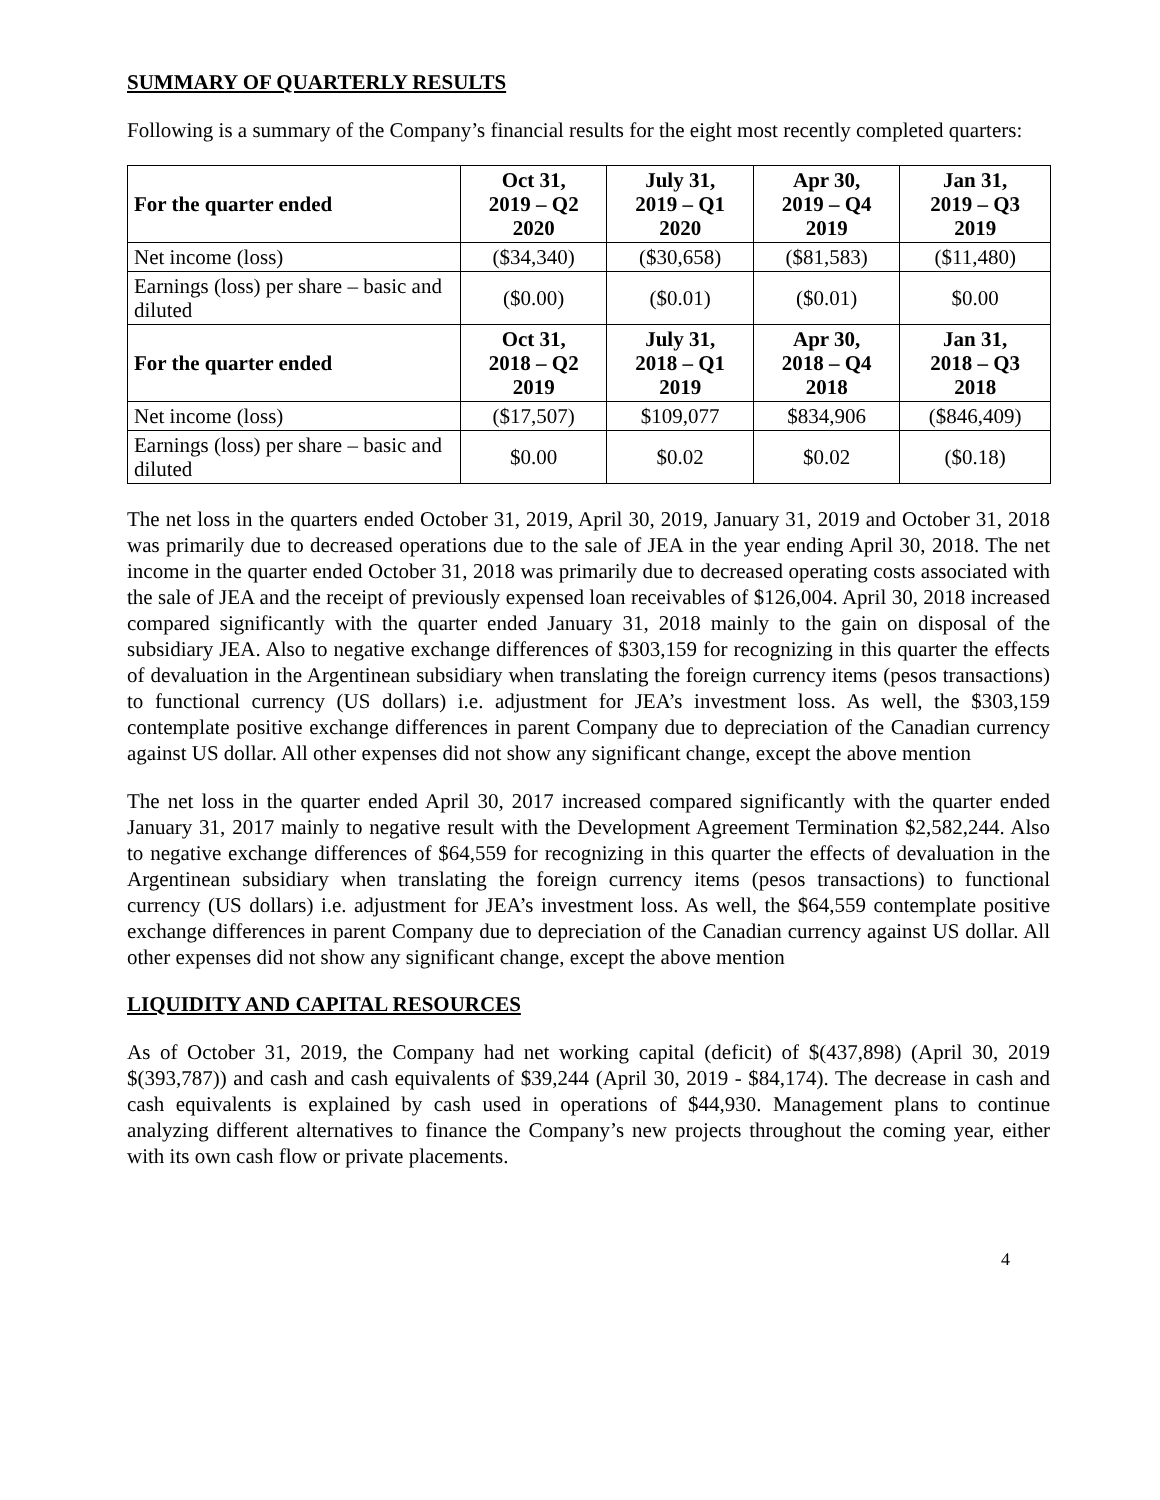SUMMARY OF QUARTERLY RESULTS
Following is a summary of the Company’s financial results for the eight most recently completed quarters:
| For the quarter ended | Oct 31, 2019 – Q2 2020 | July 31, 2019 – Q1 2020 | Apr 30, 2019 – Q4 2019 | Jan 31, 2019 – Q3 2019 |
| --- | --- | --- | --- | --- |
| Net income (loss) | ($34,340) | ($30,658) | ($81,583) | ($11,480) |
| Earnings (loss) per share – basic and diluted | ($0.00) | ($0.01) | ($0.01) | $0.00 |
| For the quarter ended | Oct 31, 2018 – Q2 2019 | July 31, 2018 – Q1 2019 | Apr 30, 2018 – Q4 2018 | Jan 31, 2018 – Q3 2018 |
| Net income (loss) | ($17,507) | $109,077 | $834,906 | ($846,409) |
| Earnings (loss) per share – basic and diluted | $0.00 | $0.02 | $0.02 | ($0.18) |
The net loss in the quarters ended October 31, 2019, April 30, 2019, January 31, 2019 and October 31, 2018 was primarily due to decreased operations due to the sale of JEA in the year ending April 30, 2018. The net income in the quarter ended October 31, 2018 was primarily due to decreased operating costs associated with the sale of JEA and the receipt of previously expensed loan receivables of $126,004. April 30, 2018 increased compared significantly with the quarter ended January 31, 2018 mainly to the gain on disposal of the subsidiary JEA. Also to negative exchange differences of $303,159 for recognizing in this quarter the effects of devaluation in the Argentinean subsidiary when translating the foreign currency items (pesos transactions) to functional currency (US dollars) i.e. adjustment for JEA’s investment loss. As well, the $303,159 contemplate positive exchange differences in parent Company due to depreciation of the Canadian currency against US dollar. All other expenses did not show any significant change, except the above mention
The net loss in the quarter ended April 30, 2017 increased compared significantly with the quarter ended January 31, 2017 mainly to negative result with the Development Agreement Termination $2,582,244. Also to negative exchange differences of $64,559 for recognizing in this quarter the effects of devaluation in the Argentinean subsidiary when translating the foreign currency items (pesos transactions) to functional currency (US dollars) i.e. adjustment for JEA’s investment loss. As well, the $64,559 contemplate positive exchange differences in parent Company due to depreciation of the Canadian currency against US dollar. All other expenses did not show any significant change, except the above mention
LIQUIDITY AND CAPITAL RESOURCES
As of October 31, 2019, the Company had net working capital (deficit) of $(437,898) (April 30, 2019 $(393,787)) and cash and cash equivalents of $39,244 (April 30, 2019 - $84,174). The decrease in cash and cash equivalents is explained by cash used in operations of $44,930. Management plans to continue analyzing different alternatives to finance the Company’s new projects throughout the coming year, either with its own cash flow or private placements.
4